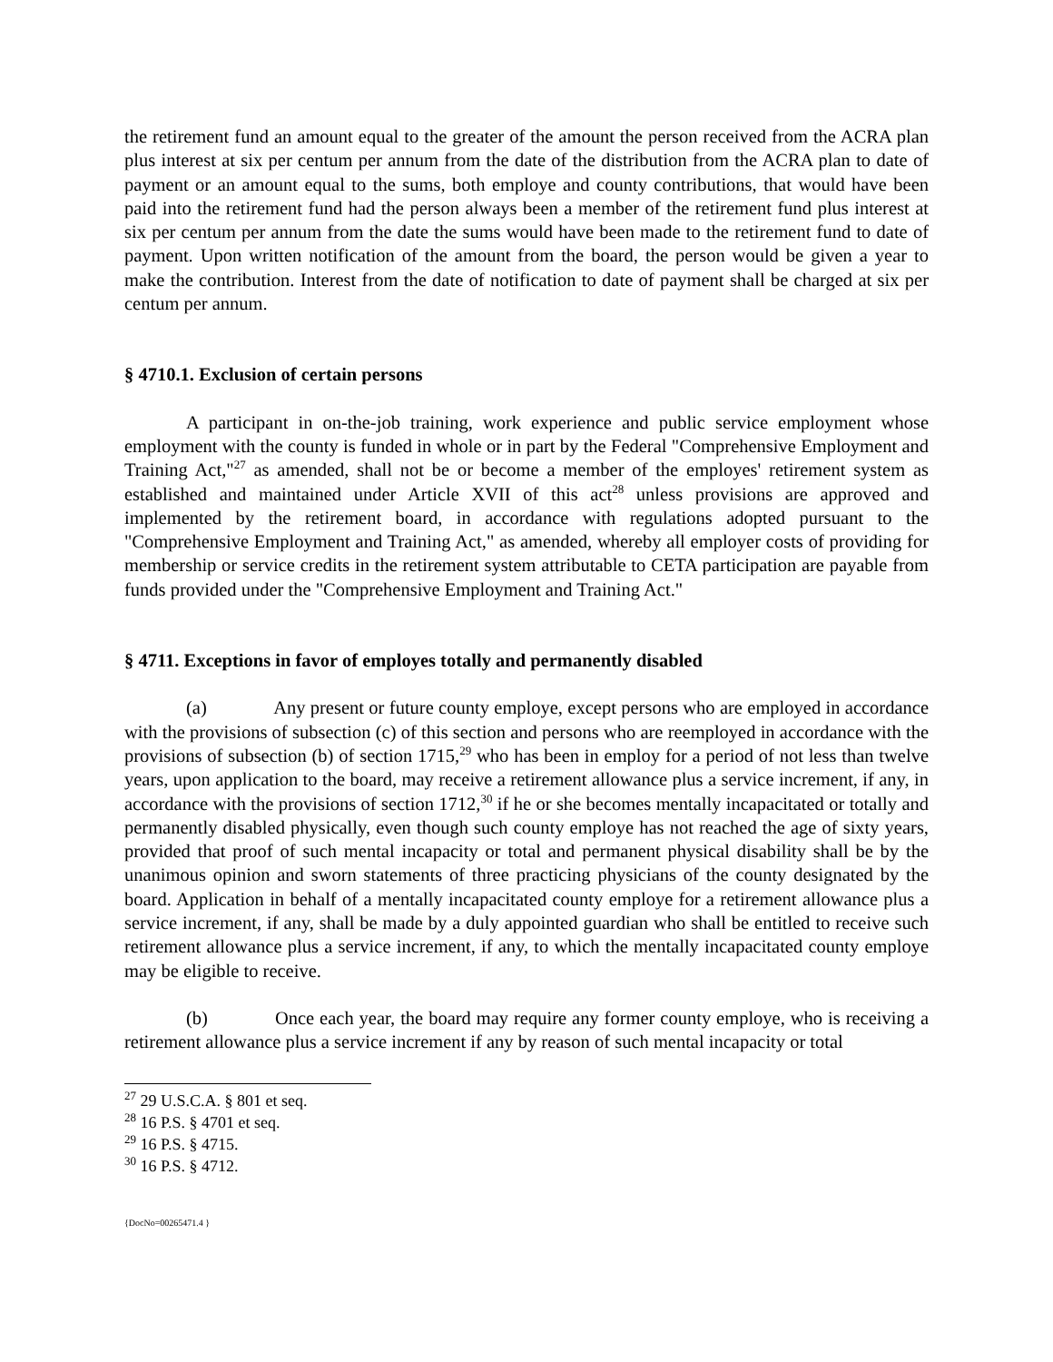the retirement fund an amount equal to the greater of the amount the person received from the ACRA plan plus interest at six per centum per annum from the date of the distribution from the ACRA plan to date of payment or an amount equal to the sums, both employe and county contributions, that would have been paid into the retirement fund had the person always been a member of the retirement fund plus interest at six per centum per annum from the date the sums would have been made to the retirement fund to date of payment. Upon written notification of the amount from the board, the person would be given a year to make the contribution. Interest from the date of notification to date of payment shall be charged at six per centum per annum.
§ 4710.1. Exclusion of certain persons
A participant in on-the-job training, work experience and public service employment whose employment with the county is funded in whole or in part by the Federal "Comprehensive Employment and Training Act,"<sup>27</sup> as amended, shall not be or become a member of the employes' retirement system as established and maintained under Article XVII of this act<sup>28</sup> unless provisions are approved and implemented by the retirement board, in accordance with regulations adopted pursuant to the "Comprehensive Employment and Training Act," as amended, whereby all employer costs of providing for membership or service credits in the retirement system attributable to CETA participation are payable from funds provided under the "Comprehensive Employment and Training Act."
§ 4711. Exceptions in favor of employes totally and permanently disabled
(a) Any present or future county employe, except persons who are employed in accordance with the provisions of subsection (c) of this section and persons who are reemployed in accordance with the provisions of subsection (b) of section 1715,<sup>29</sup> who has been in employ for a period of not less than twelve years, upon application to the board, may receive a retirement allowance plus a service increment, if any, in accordance with the provisions of section 1712,<sup>30</sup> if he or she becomes mentally incapacitated or totally and permanently disabled physically, even though such county employe has not reached the age of sixty years, provided that proof of such mental incapacity or total and permanent physical disability shall be by the unanimous opinion and sworn statements of three practicing physicians of the county designated by the board. Application in behalf of a mentally incapacitated county employe for a retirement allowance plus a service increment, if any, shall be made by a duly appointed guardian who shall be entitled to receive such retirement allowance plus a service increment, if any, to which the mentally incapacitated county employe may be eligible to receive.
(b) Once each year, the board may require any former county employe, who is receiving a retirement allowance plus a service increment if any by reason of such mental incapacity or total
<sup>27</sup> 29 U.S.C.A. § 801 et seq.
<sup>28</sup> 16 P.S. § 4701 et seq.
<sup>29</sup> 16 P.S. § 4715.
<sup>30</sup> 16 P.S. § 4712.
{DocNo=00265471.4 }